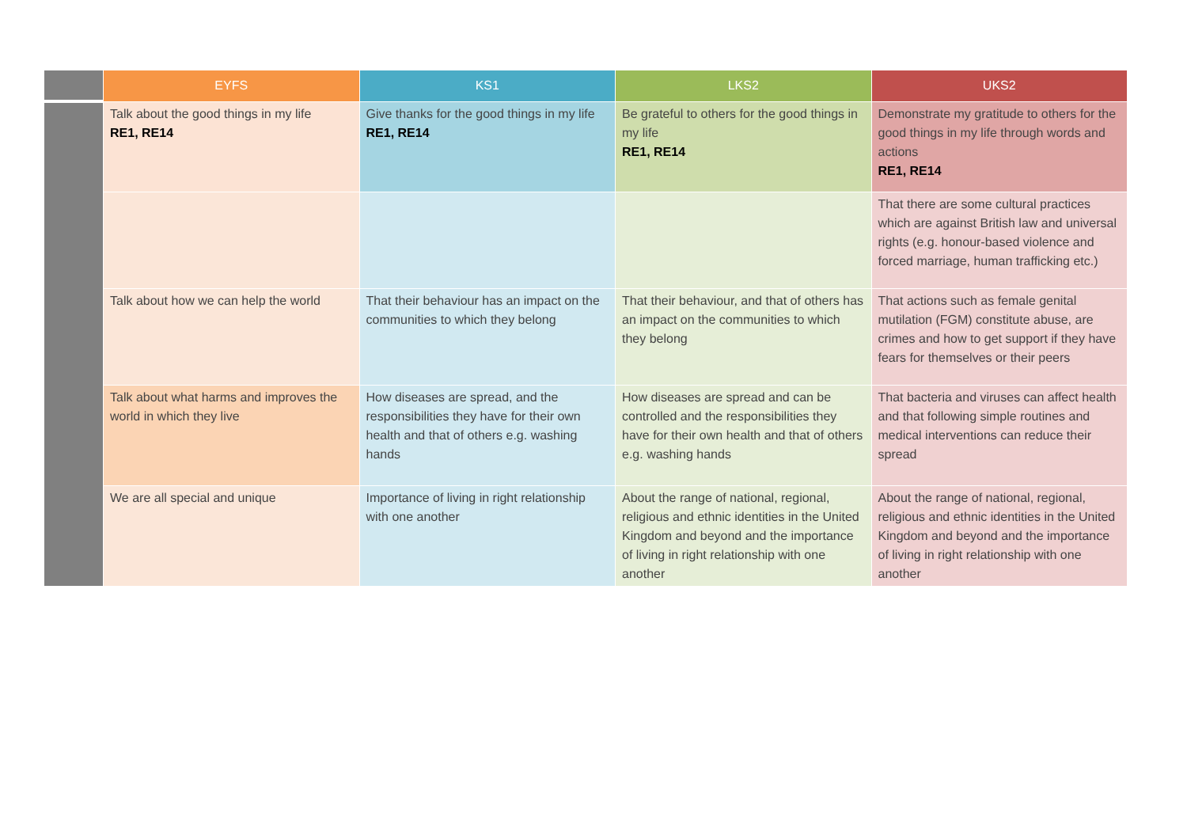| | EYFS | KS1 | LKS2 | UKS2 |
| --- | --- | --- | --- | --- |
| | Talk about the good things in my life RE1, RE14 | Give thanks for the good things in my life RE1, RE14 | Be grateful to others for the good things in my life RE1, RE14 | Demonstrate my gratitude to others for the good things in my life through words and actions RE1, RE14 |
| | | | | That there are some cultural practices which are against British law and universal rights (e.g. honour-based violence and forced marriage, human trafficking etc.) |
| | Talk about how we can help the world | That their behaviour has an impact on the communities to which they belong | That their behaviour, and that of others has an impact on the communities to which they belong | That actions such as female genital mutilation (FGM) constitute abuse, are crimes and how to get support if they have fears for themselves or their peers |
| | Talk about what harms and improves the world in which they live | How diseases are spread, and the responsibilities they have for their own health and that of others e.g. washing hands | How diseases are spread and can be controlled and the responsibilities they have for their own health and that of others e.g. washing hands | That bacteria and viruses can affect health and that following simple routines and medical interventions can reduce their spread |
| | We are all special and unique | Importance of living in right relationship with one another | About the range of national, regional, religious and ethnic identities in the United Kingdom and beyond and the importance of living in right relationship with one another | About the range of national, regional, religious and ethnic identities in the United Kingdom and beyond and the importance of living in right relationship with one another |